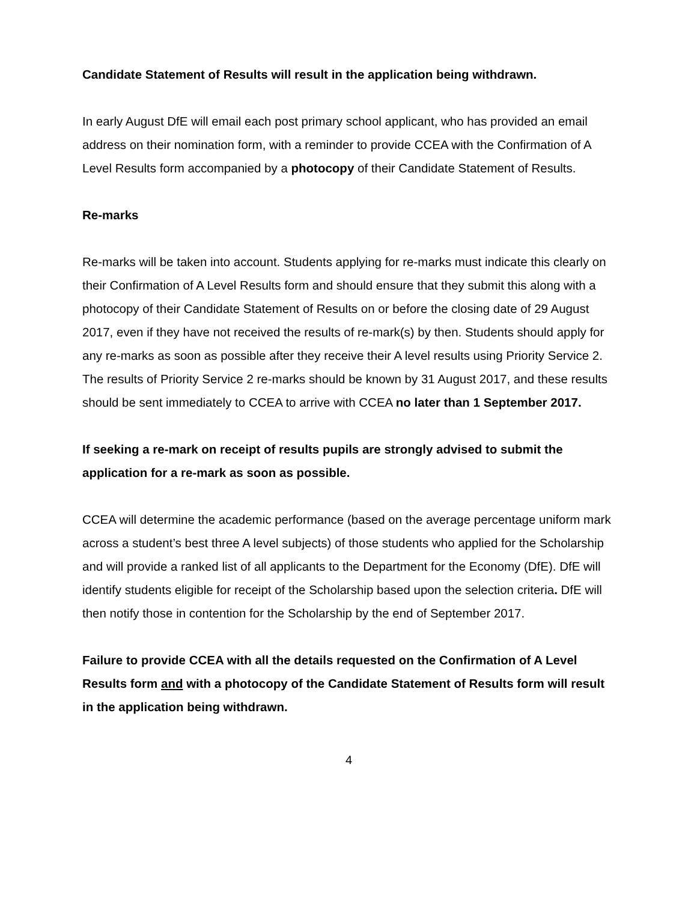Candidate Statement of Results will result in the application being withdrawn.
In early August DfE will email each post primary school applicant, who has provided an email address on their nomination form, with a reminder to provide CCEA with the Confirmation of A Level Results form accompanied by a photocopy of their Candidate Statement of Results.
Re-marks
Re-marks will be taken into account. Students applying for re-marks must indicate this clearly on their Confirmation of A Level Results form and should ensure that they submit this along with a photocopy of their Candidate Statement of Results on or before the closing date of 29 August 2017, even if they have not received the results of re-mark(s) by then. Students should apply for any re-marks as soon as possible after they receive their A level results using Priority Service 2. The results of Priority Service 2 re-marks should be known by 31 August 2017, and these results should be sent immediately to CCEA to arrive with CCEA no later than 1 September 2017.
If seeking a re-mark on receipt of results pupils are strongly advised to submit the application for a re-mark as soon as possible.
CCEA will determine the academic performance (based on the average percentage uniform mark across a student’s best three A level subjects) of those students who applied for the Scholarship and will provide a ranked list of all applicants to the Department for the Economy (DfE). DfE will identify students eligible for receipt of the Scholarship based upon the selection criteria. DfE will then notify those in contention for the Scholarship by the end of September 2017.
Failure to provide CCEA with all the details requested on the Confirmation of A Level Results form and with a photocopy of the Candidate Statement of Results form will result in the application being withdrawn.
4